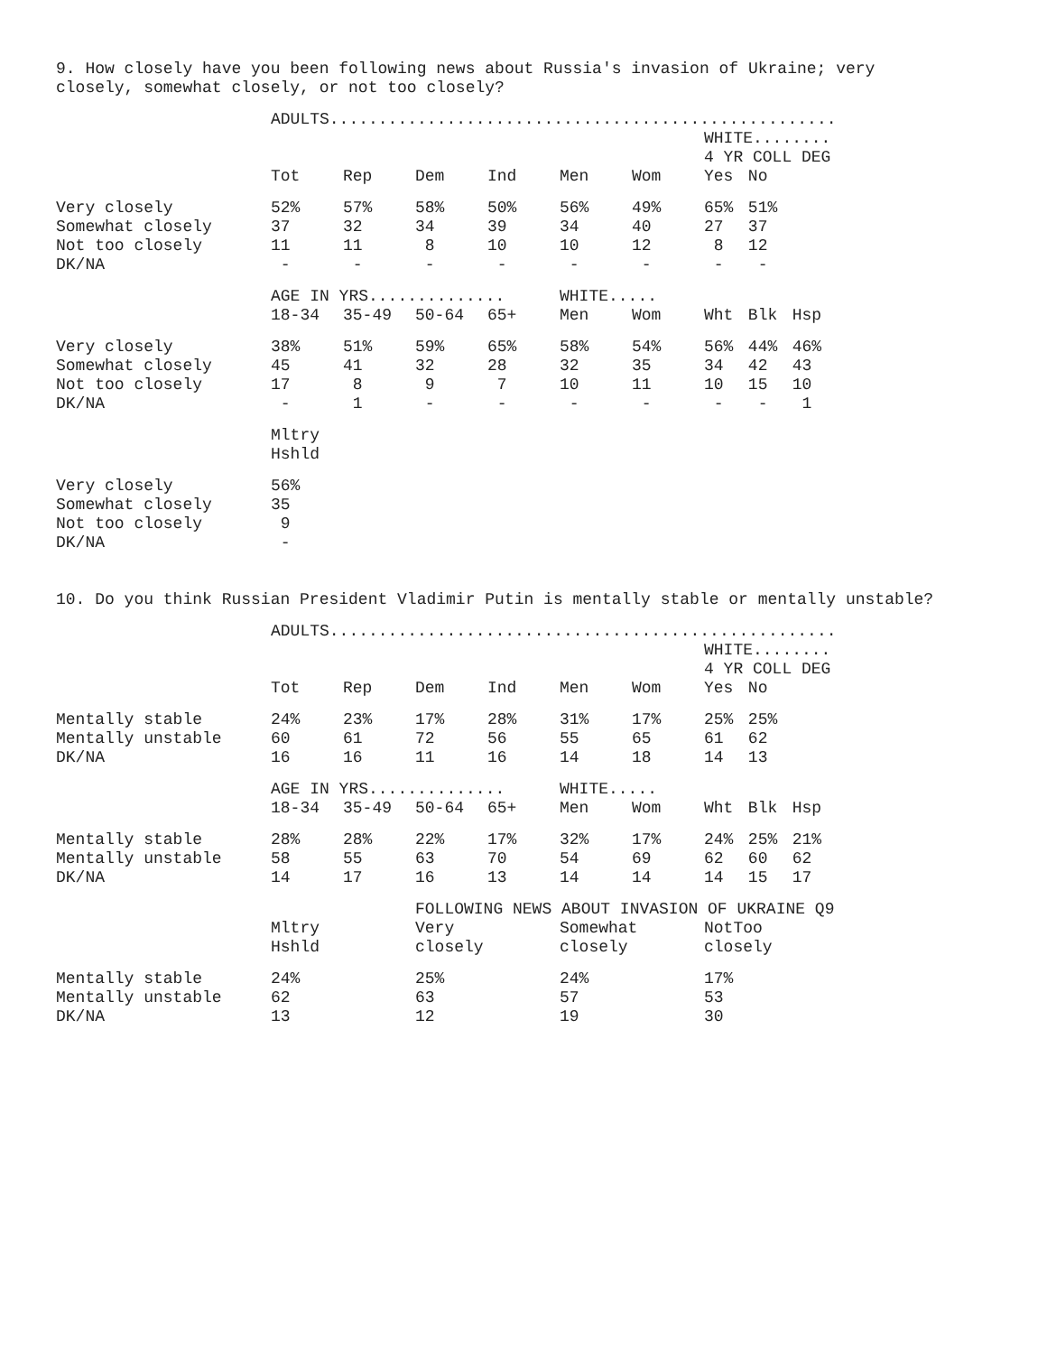9. How closely have you been following news about Russia's invasion of Ukraine; very closely, somewhat closely, or not too closely?
| | ADULTS.................................................... | | | | | | | | |
| | | | | | | | WHITE........ | | |
| | | | | | | | 4 YR COLL DEG | | |
| | Tot | Rep | Dem | Ind | Men | Wom | Yes | No | |
| Very closely | 52% | 57% | 58% | 50% | 56% | 49% | 65% | 51% | |
| Somewhat closely | 37 | 32 | 34 | 39 | 34 | 40 | 27 | 37 | |
| Not too closely | 11 | 11 | 8 | 10 | 10 | 12 | 8 | 12 | |
| DK/NA | - | - | - | - | - | - | - | - | |
| | AGE IN YRS.............. | | | | WHITE..... | | | | |
| | 18-34 | 35-49 | 50-64 | 65+ | Men | Wom | Wht | Blk | Hsp |
| Very closely | 38% | 51% | 59% | 65% | 58% | 54% | 56% | 44% | 46% |
| Somewhat closely | 45 | 41 | 32 | 28 | 32 | 35 | 34 | 42 | 43 |
| Not too closely | 17 | 8 | 9 | 7 | 10 | 11 | 10 | 15 | 10 |
| DK/NA | - | 1 | - | - | - | - | - | - | 1 |
| | Mltry Hshld | | | | | | | | |
| Very closely | 56% | | | | | | | | |
| Somewhat closely | 35 | | | | | | | | |
| Not too closely | 9 | | | | | | | | |
| DK/NA | - | | | | | | | | |
10. Do you think Russian President Vladimir Putin is mentally stable or mentally unstable?
| | ADULTS.................................................... | | | | | | | | |
| | | | | | | | WHITE........ | | |
| | | | | | | | 4 YR COLL DEG | | |
| | Tot | Rep | Dem | Ind | Men | Wom | Yes | No | |
| Mentally stable | 24% | 23% | 17% | 28% | 31% | 17% | 25% | 25% | |
| Mentally unstable | 60 | 61 | 72 | 56 | 55 | 65 | 61 | 62 | |
| DK/NA | 16 | 16 | 11 | 16 | 14 | 18 | 14 | 13 | |
| | AGE IN YRS.............. | | | | WHITE..... | | | | |
| | 18-34 | 35-49 | 50-64 | 65+ | Men | Wom | Wht | Blk | Hsp |
| Mentally stable | 28% | 28% | 22% | 17% | 32% | 17% | 24% | 25% | 21% |
| Mentally unstable | 58 | 55 | 63 | 70 | 54 | 69 | 62 | 60 | 62 |
| DK/NA | 14 | 17 | 16 | 13 | 14 | 14 | 14 | 15 | 17 |
| | | | FOLLOWING NEWS ABOUT INVASION OF UKRAINE Q9 | | | | | | |
| | Mltry Hshld | | Very closely | | Somewhat closely | | NotToo closely | | |
| Mentally stable | 24% | | 25% | | 24% | | 17% | | |
| Mentally unstable | 62 | | 63 | | 57 | | 53 | | |
| DK/NA | 13 | | 12 | | 19 | | 30 | | |